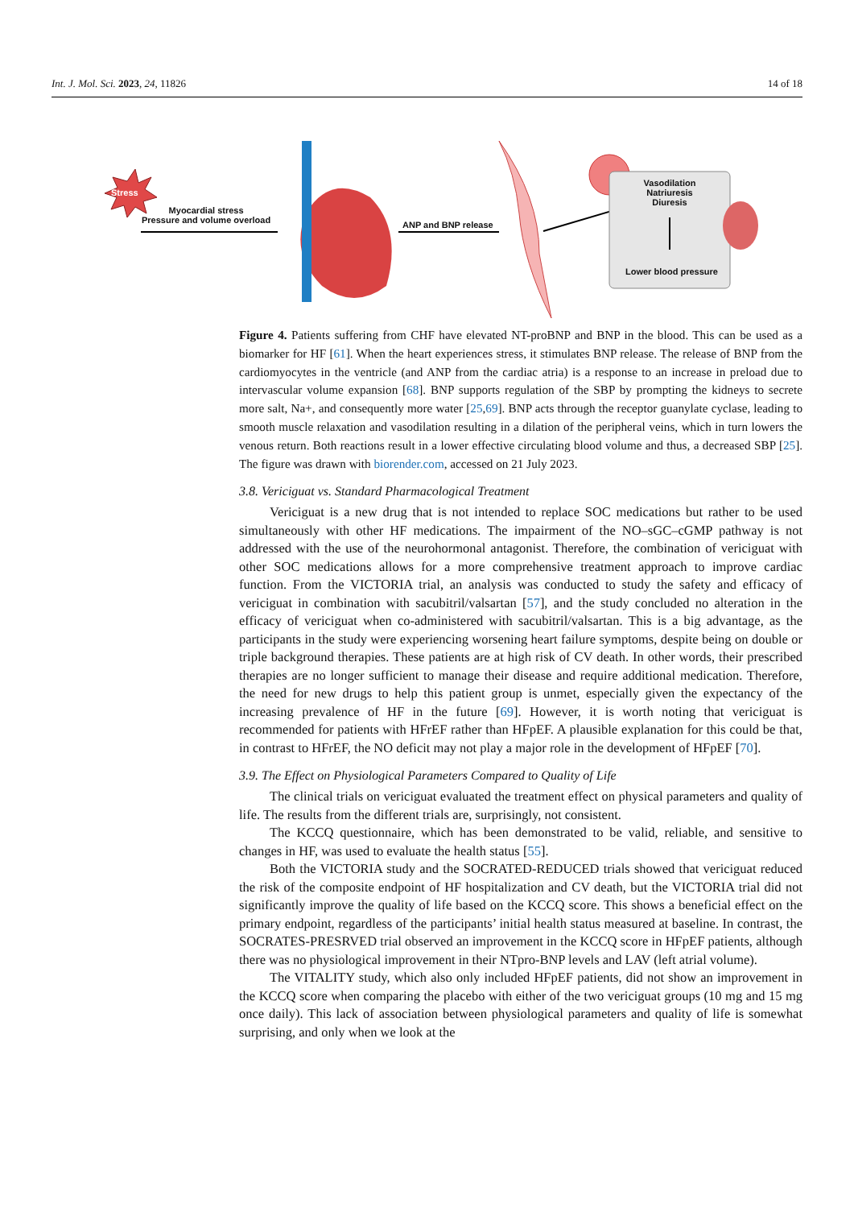Int. J. Mol. Sci. 2023, 24, 11826 14 of 18
Stress
Myocardial stress
Pressure and volume overload
ANP and BNP release
Vasodilation
Natriuresis
Diuresis
Lower blood pressure
Figure 4. Patients suffering from CHF have elevated NT-proBNP and BNP in the blood. This can be used as a biomarker for HF [61]. When the heart experiences stress, it stimulates BNP release. The release of BNP from the cardiomyocytes in the ventricle (and ANP from the cardiac atria) is a response to an increase in preload due to intervascular volume expansion [68]. BNP supports regulation of the SBP by prompting the kidneys to secrete more salt, Na+, and consequently more water [25,69]. BNP acts through the receptor guanylate cyclase, leading to smooth muscle relaxation and vasodilation resulting in a dilation of the peripheral veins, which in turn lowers the venous return. Both reactions result in a lower effective circulating blood volume and thus, a decreased SBP [25]. The figure was drawn with biorender.com, accessed on 21 July 2023.
3.8. Vericiguat vs. Standard Pharmacological Treatment
Vericiguat is a new drug that is not intended to replace SOC medications but rather to be used simultaneously with other HF medications. The impairment of the NO–sGC–cGMP pathway is not addressed with the use of the neurohormonal antagonist. Therefore, the combination of vericiguat with other SOC medications allows for a more comprehensive treatment approach to improve cardiac function. From the VICTORIA trial, an analysis was conducted to study the safety and efficacy of vericiguat in combination with sacubitril/valsartan [57], and the study concluded no alteration in the efficacy of vericiguat when co-administered with sacubitril/valsartan. This is a big advantage, as the participants in the study were experiencing worsening heart failure symptoms, despite being on double or triple background therapies. These patients are at high risk of CV death. In other words, their prescribed therapies are no longer sufficient to manage their disease and require additional medication. Therefore, the need for new drugs to help this patient group is unmet, especially given the expectancy of the increasing prevalence of HF in the future [69]. However, it is worth noting that vericiguat is recommended for patients with HFrEF rather than HFpEF. A plausible explanation for this could be that, in contrast to HFrEF, the NO deficit may not play a major role in the development of HFpEF [70].
3.9. The Effect on Physiological Parameters Compared to Quality of Life
The clinical trials on vericiguat evaluated the treatment effect on physical parameters and quality of life. The results from the different trials are, surprisingly, not consistent.
The KCCQ questionnaire, which has been demonstrated to be valid, reliable, and sensitive to changes in HF, was used to evaluate the health status [55].
Both the VICTORIA study and the SOCRATED-REDUCED trials showed that vericiguat reduced the risk of the composite endpoint of HF hospitalization and CV death, but the VICTORIA trial did not significantly improve the quality of life based on the KCCQ score. This shows a beneficial effect on the primary endpoint, regardless of the participants’ initial health status measured at baseline. In contrast, the SOCRATES-PRESRVED trial observed an improvement in the KCCQ score in HFpEF patients, although there was no physiological improvement in their NTpro-BNP levels and LAV (left atrial volume).
The VITALITY study, which also only included HFpEF patients, did not show an improvement in the KCCQ score when comparing the placebo with either of the two vericiguat groups (10 mg and 15 mg once daily). This lack of association between physiological parameters and quality of life is somewhat surprising, and only when we look at the